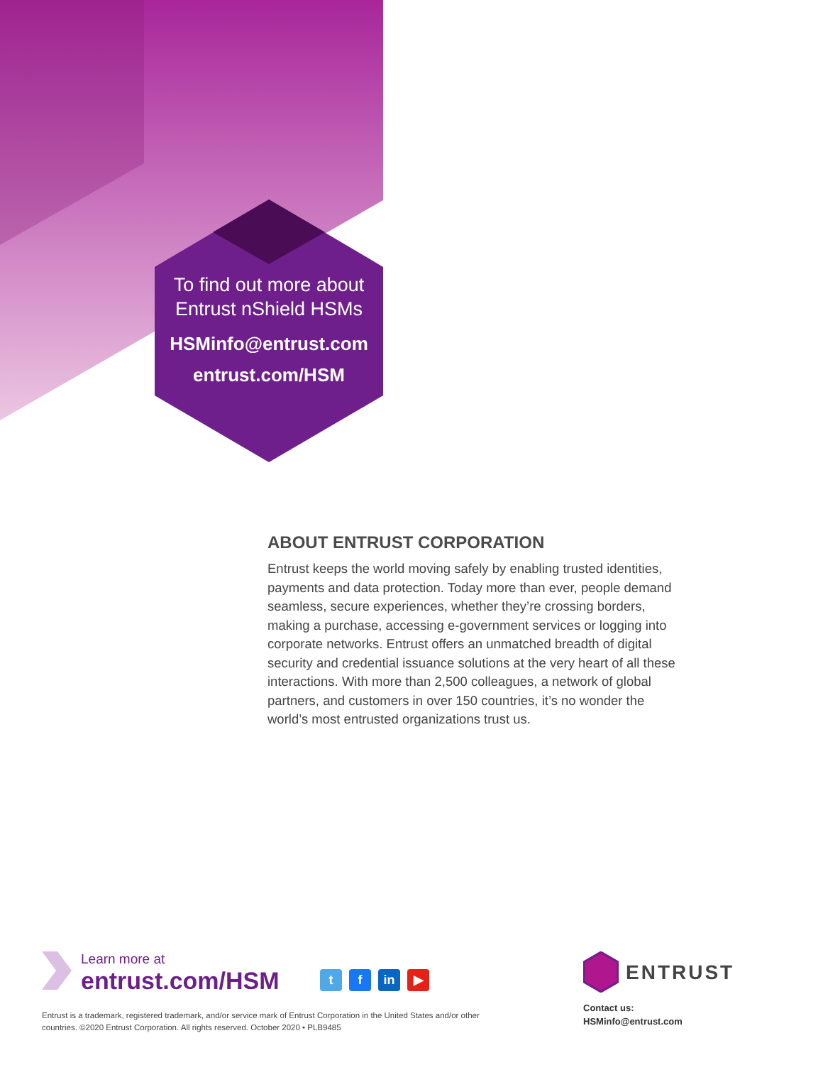To find out more about
Entrust nShield HSMs
HSMinfo@entrust.com
entrust.com/HSM
ABOUT ENTRUST CORPORATION
Entrust keeps the world moving safely by enabling trusted identities, payments and data protection. Today more than ever, people demand seamless, secure experiences, whether they’re crossing borders, making a purchase, accessing e-government services or logging into corporate networks. Entrust offers an unmatched breadth of digital security and credential issuance solutions at the very heart of all these interactions. With more than 2,500 colleagues, a network of global partners, and customers in over 150 countries, it’s no wonder the world’s most entrusted organizations trust us.
Learn more at
entrust.com/HSM
tf in ▶
Entrust is a trademark, registered trademark, and/or service mark of Entrust Corporation in the United States and/or other countries. ©2020 Entrust Corporation. All rights reserved. October 2020 • PLB9485
ENTRUST
Contact us:
HSMinfo@entrust.com